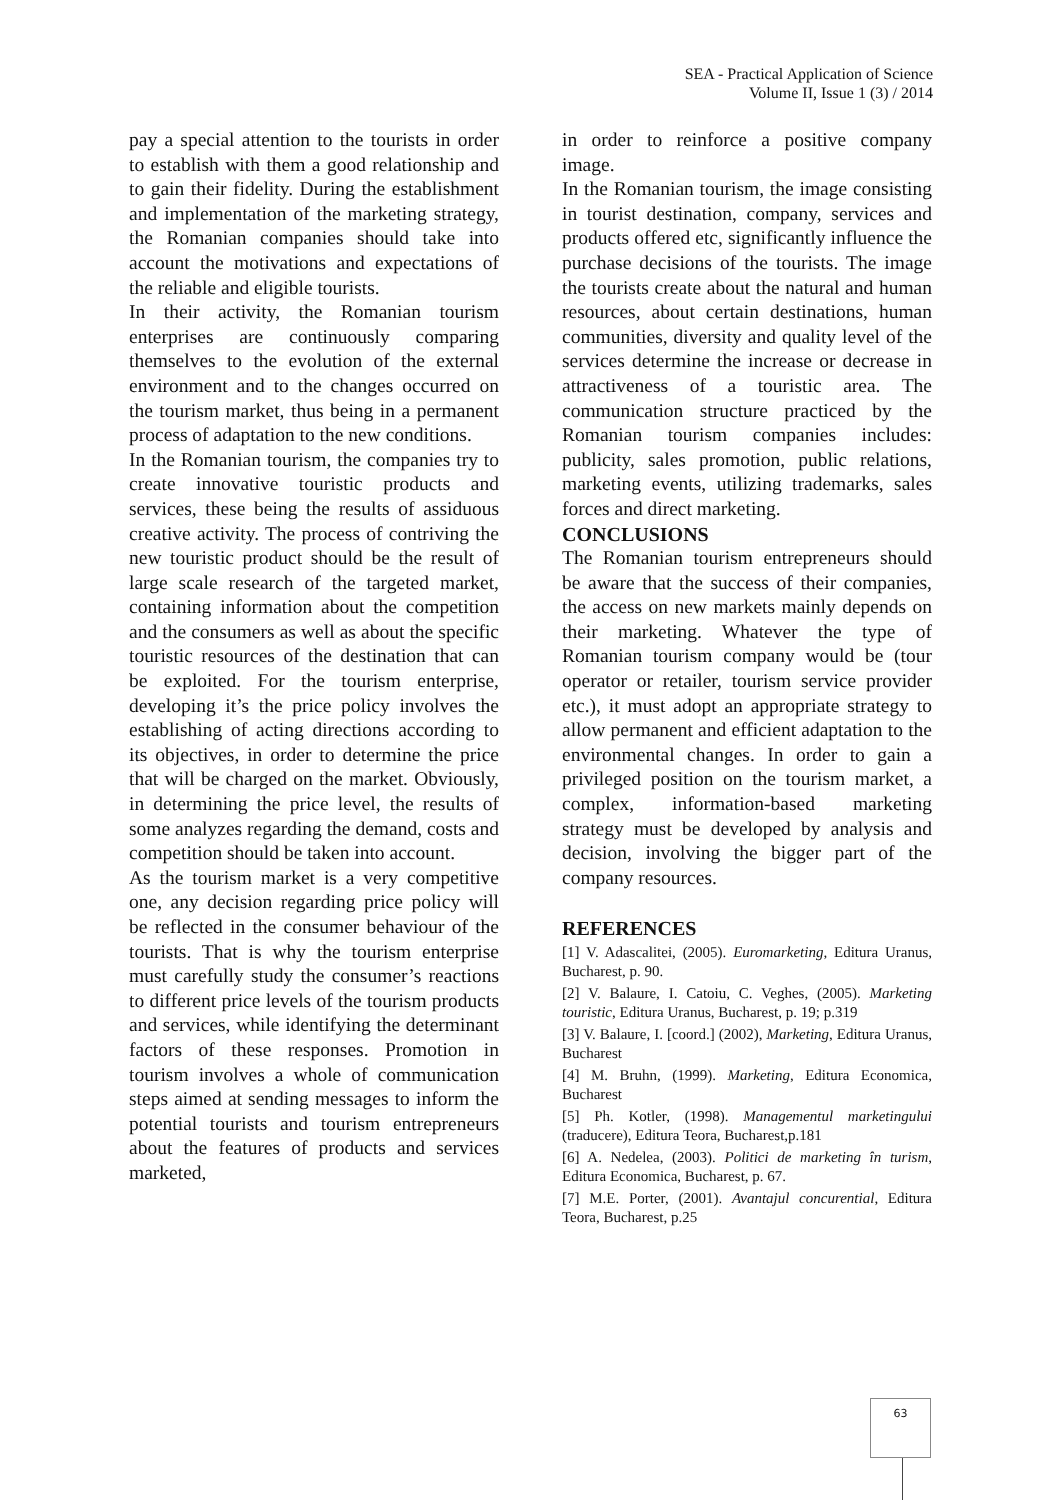SEA - Practical Application of Science
Volume II, Issue 1 (3) / 2014
pay a special attention to the tourists in order to establish with them a good relationship and to gain their fidelity. During the establishment and implementation of the marketing strategy, the Romanian companies should take into account the motivations and expectations of the reliable and eligible tourists.
In their activity, the Romanian tourism enterprises are continuously comparing themselves to the evolution of the external environment and to the changes occurred on the tourism market, thus being in a permanent process of adaptation to the new conditions.
In the Romanian tourism, the companies try to create innovative touristic products and services, these being the results of assiduous creative activity. The process of contriving the new touristic product should be the result of large scale research of the targeted market, containing information about the competition and the consumers as well as about the specific touristic resources of the destination that can be exploited. For the tourism enterprise, developing it’s the price policy involves the establishing of acting directions according to its objectives, in order to determine the price that will be charged on the market. Obviously, in determining the price level, the results of some analyzes regarding the demand, costs and competition should be taken into account.
As the tourism market is a very competitive one, any decision regarding price policy will be reflected in the consumer behaviour of the tourists. That is why the tourism enterprise must carefully study the consumer’s reactions to different price levels of the tourism products and services, while identifying the determinant factors of these responses. Promotion in tourism involves a whole of communication steps aimed at sending messages to inform the potential tourists and tourism entrepreneurs about the features of products and services marketed,
in order to reinforce a positive company image.
In the Romanian tourism, the image consisting in tourist destination, company, services and products offered etc, significantly influence the purchase decisions of the tourists. The image the tourists create about the natural and human resources, about certain destinations, human communities, diversity and quality level of the services determine the increase or decrease in attractiveness of a touristic area. The communication structure practiced by the Romanian tourism companies includes: publicity, sales promotion, public relations, marketing events, utilizing trademarks, sales forces and direct marketing.
CONCLUSIONS
The Romanian tourism entrepreneurs should be aware that the success of their companies, the access on new markets mainly depends on their marketing. Whatever the type of Romanian tourism company would be (tour operator or retailer, tourism service provider etc.), it must adopt an appropriate strategy to allow permanent and efficient adaptation to the environmental changes. In order to gain a privileged position on the tourism market, a complex, information-based marketing strategy must be developed by analysis and decision, involving the bigger part of the company resources.
REFERENCES
[1] V. Adascalitei, (2005). Euromarketing, Editura Uranus, Bucharest, p. 90.
[2] V. Balaure, I. Catoiu, C. Veghes, (2005). Marketing touristic, Editura Uranus, Bucharest, p. 19; p.319
[3] V. Balaure, I. [coord.] (2002), Marketing, Editura Uranus, Bucharest
[4] M. Bruhn, (1999). Marketing, Editura Economica, Bucharest
[5] Ph. Kotler, (1998). Managementul marketingului (traducere), Editura Teora, Bucharest,p.181
[6] A. Nedelea, (2003). Politici de marketing în turism, Editura Economica, Bucharest, p. 67.
[7] M.E. Porter, (2001). Avantajul concurential, Editura Teora, Bucharest, p.25
63